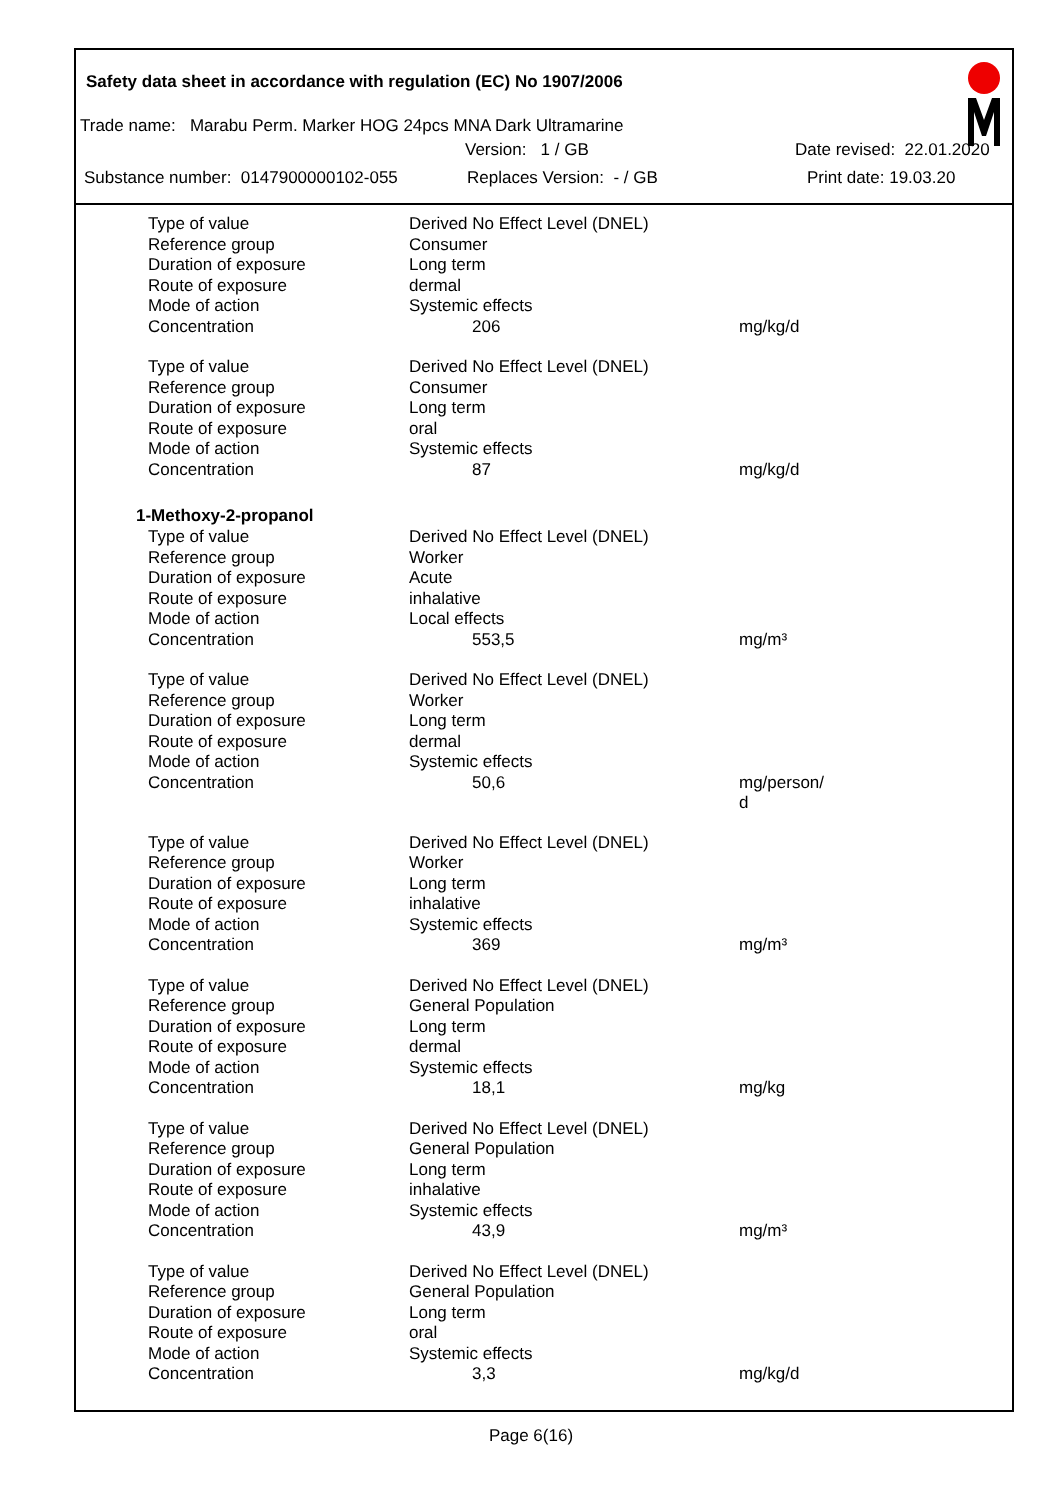Safety data sheet in accordance with regulation (EC) No 1907/2006
Trade name: Marabu Perm. Marker HOG 24pcs MNA Dark Ultramarine
Version: 1 / GB Date revised: 22.01.2020
Substance number: 0147900000102-055 Replaces Version: - / GB Print date: 19.03.20
| Type of value | Derived No Effect Level (DNEL) | |
| Reference group | Consumer | |
| Duration of exposure | Long term | |
| Route of exposure | dermal | |
| Mode of action | Systemic effects | |
| Concentration | 206 | mg/kg/d |
| Type of value | Derived No Effect Level (DNEL) | |
| Reference group | Consumer | |
| Duration of exposure | Long term | |
| Route of exposure | oral | |
| Mode of action | Systemic effects | |
| Concentration | 87 | mg/kg/d |
1-Methoxy-2-propanol
| Type of value | Derived No Effect Level (DNEL) | |
| Reference group | Worker | |
| Duration of exposure | Acute | |
| Route of exposure | inhalative | |
| Mode of action | Local effects | |
| Concentration | 553,5 | mg/m³ |
| Type of value | Derived No Effect Level (DNEL) | |
| Reference group | Worker | |
| Duration of exposure | Long term | |
| Route of exposure | dermal | |
| Mode of action | Systemic effects | |
| Concentration | 50,6 | mg/person/ d |
| Type of value | Derived No Effect Level (DNEL) | |
| Reference group | Worker | |
| Duration of exposure | Long term | |
| Route of exposure | inhalative | |
| Mode of action | Systemic effects | |
| Concentration | 369 | mg/m³ |
| Type of value | Derived No Effect Level (DNEL) | |
| Reference group | General Population | |
| Duration of exposure | Long term | |
| Route of exposure | dermal | |
| Mode of action | Systemic effects | |
| Concentration | 18,1 | mg/kg |
| Type of value | Derived No Effect Level (DNEL) | |
| Reference group | General Population | |
| Duration of exposure | Long term | |
| Route of exposure | inhalative | |
| Mode of action | Systemic effects | |
| Concentration | 43,9 | mg/m³ |
| Type of value | Derived No Effect Level (DNEL) | |
| Reference group | General Population | |
| Duration of exposure | Long term | |
| Route of exposure | oral | |
| Mode of action | Systemic effects | |
| Concentration | 3,3 | mg/kg/d |
Page 6(16)